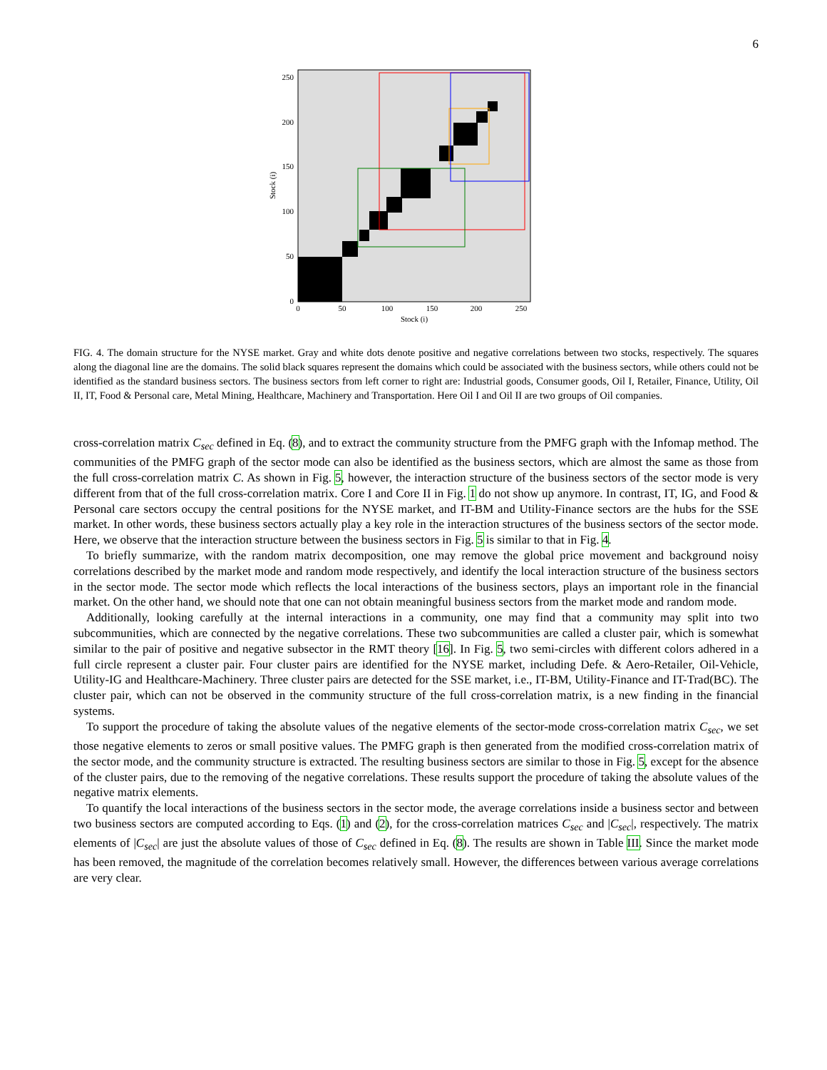6
0
50
100
150
200
250
Stock (i)
0
50
100
150
200
250
Stock (i)
FIG. 4. The domain structure for the NYSE market. Gray and white dots denote positive and negative correlations between two stocks, respectively. The squares along the diagonal line are the domains. The solid black squares represent the domains which could be associated with the business sectors, while others could not be identified as the standard business sectors. The business sectors from left corner to right are: Industrial goods, Consumer goods, Oil I, Retailer, Finance, Utility, Oil II, IT, Food & Personal care, Metal Mining, Healthcare, Machinery and Transportation. Here Oil I and Oil II are two groups of Oil companies.
cross-correlation matrix C<sub>sec</sub> defined in Eq. (8), and to extract the community structure from the PMFG graph with the Infomap method. The communities of the PMFG graph of the sector mode can also be identified as the business sectors, which are almost the same as those from the full cross-correlation matrix C. As shown in Fig. 5, however, the interaction structure of the business sectors of the sector mode is very different from that of the full cross-correlation matrix. Core I and Core II in Fig. 1 do not show up anymore. In contrast, IT, IG, and Food & Personal care sectors occupy the central positions for the NYSE market, and IT-BM and Utility-Finance sectors are the hubs for the SSE market. In other words, these business sectors actually play a key role in the interaction structures of the business sectors of the sector mode. Here, we observe that the interaction structure between the business sectors in Fig. 5 is similar to that in Fig. 4.
To briefly summarize, with the random matrix decomposition, one may remove the global price movement and background noisy correlations described by the market mode and random mode respectively, and identify the local interaction structure of the business sectors in the sector mode. The sector mode which reflects the local interactions of the business sectors, plays an important role in the financial market. On the other hand, we should note that one can not obtain meaningful business sectors from the market mode and random mode.
Additionally, looking carefully at the internal interactions in a community, one may find that a community may split into two subcommunities, which are connected by the negative correlations. These two subcommunities are called a cluster pair, which is somewhat similar to the pair of positive and negative subsector in the RMT theory [16]. In Fig. 5, two semi-circles with different colors adhered in a full circle represent a cluster pair. Four cluster pairs are identified for the NYSE market, including Defe. & Aero-Retailer, Oil-Vehicle, Utility-IG and Healthcare-Machinery. Three cluster pairs are detected for the SSE market, i.e., IT-BM, Utility-Finance and IT-Trad(BC). The cluster pair, which can not be observed in the community structure of the full cross-correlation matrix, is a new finding in the financial systems.
To support the procedure of taking the absolute values of the negative elements of the sector-mode cross-correlation matrix C<sub>sec</sub>, we set those negative elements to zeros or small positive values. The PMFG graph is then generated from the modified cross-correlation matrix of the sector mode, and the community structure is extracted. The resulting business sectors are similar to those in Fig. 5, except for the absence of the cluster pairs, due to the removing of the negative correlations. These results support the procedure of taking the absolute values of the negative matrix elements.
To quantify the local interactions of the business sectors in the sector mode, the average correlations inside a business sector and between two business sectors are computed according to Eqs. (1) and (2), for the cross-correlation matrices C<sub>sec</sub> and |C<sub>sec</sub>|, respectively. The matrix elements of |C<sub>sec</sub>| are just the absolute values of those of C<sub>sec</sub> defined in Eq. (8). The results are shown in Table III. Since the market mode has been removed, the magnitude of the correlation becomes relatively small. However, the differences between various average correlations are very clear.